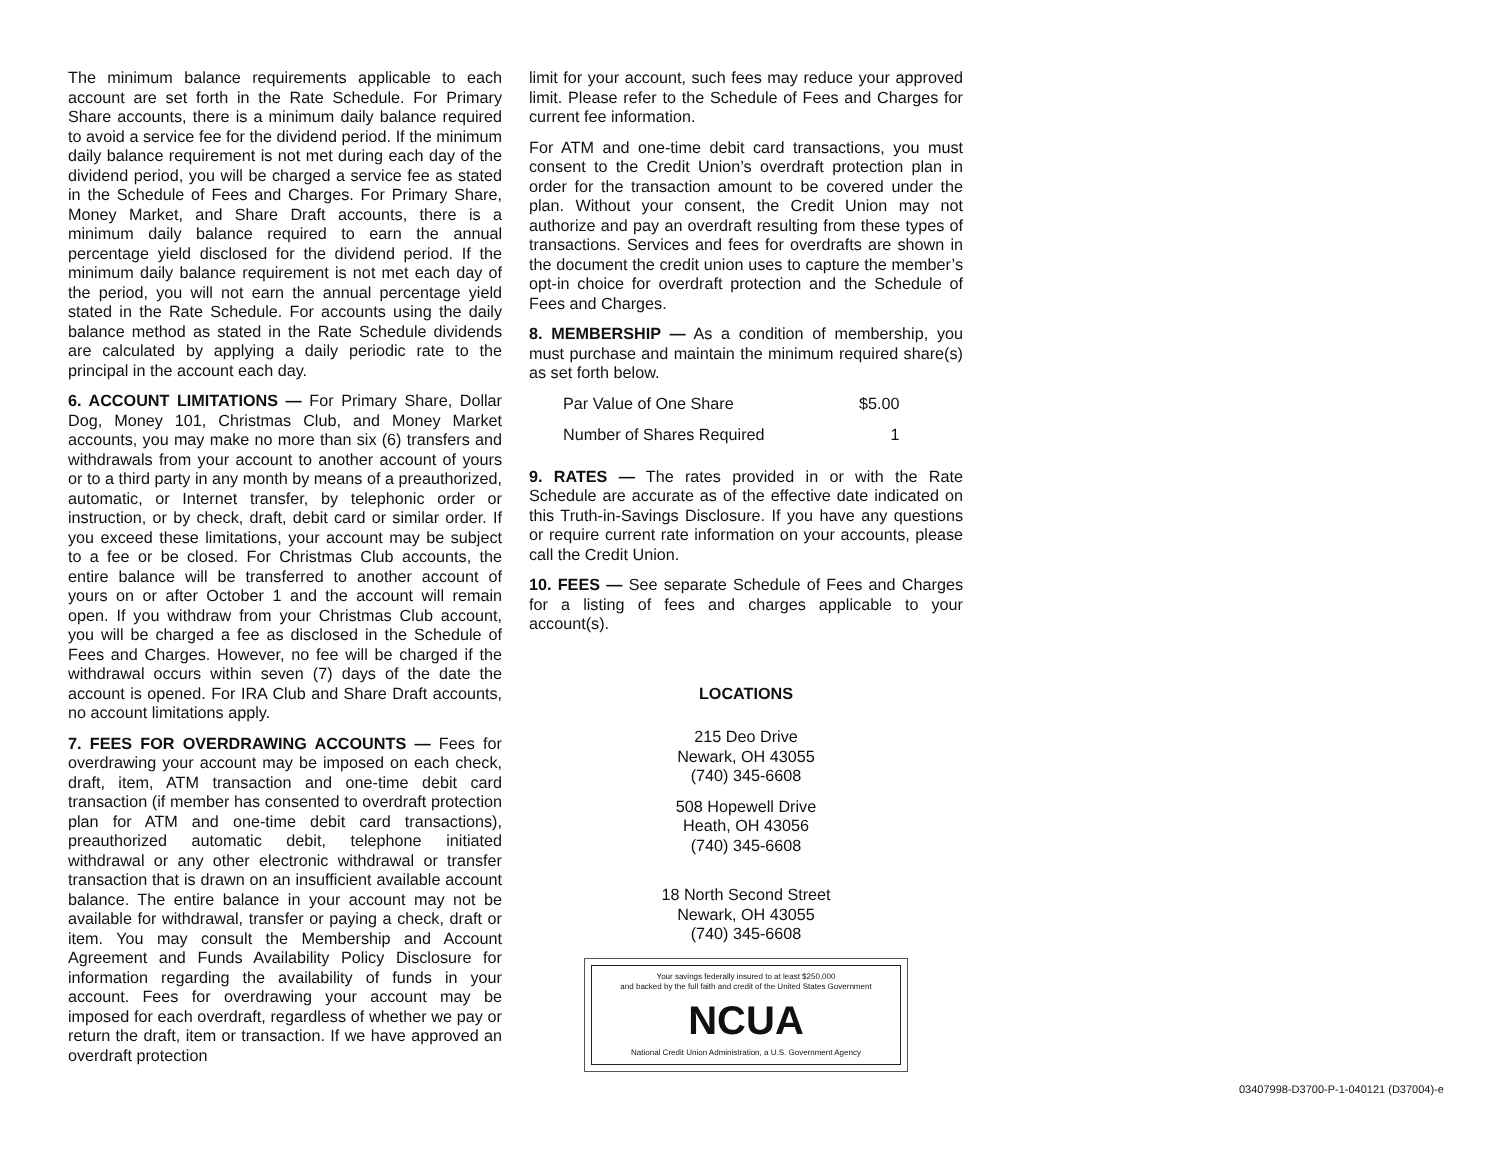The minimum balance requirements applicable to each account are set forth in the Rate Schedule. For Primary Share accounts, there is a minimum daily balance required to avoid a service fee for the dividend period. If the minimum daily balance requirement is not met during each day of the dividend period, you will be charged a service fee as stated in the Schedule of Fees and Charges. For Primary Share, Money Market, and Share Draft accounts, there is a minimum daily balance required to earn the annual percentage yield disclosed for the dividend period. If the minimum daily balance requirement is not met each day of the period, you will not earn the annual percentage yield stated in the Rate Schedule. For accounts using the daily balance method as stated in the Rate Schedule dividends are calculated by applying a daily periodic rate to the principal in the account each day.
6. ACCOUNT LIMITATIONS — For Primary Share, Dollar Dog, Money 101, Christmas Club, and Money Market accounts, you may make no more than six (6) transfers and withdrawals from your account to another account of yours or to a third party in any month by means of a preauthorized, automatic, or Internet transfer, by telephonic order or instruction, or by check, draft, debit card or similar order. If you exceed these limitations, your account may be subject to a fee or be closed. For Christmas Club accounts, the entire balance will be transferred to another account of yours on or after October 1 and the account will remain open. If you withdraw from your Christmas Club account, you will be charged a fee as disclosed in the Schedule of Fees and Charges. However, no fee will be charged if the withdrawal occurs within seven (7) days of the date the account is opened. For IRA Club and Share Draft accounts, no account limitations apply.
7. FEES FOR OVERDRAWING ACCOUNTS — Fees for overdrawing your account may be imposed on each check, draft, item, ATM transaction and one-time debit card transaction (if member has consented to overdraft protection plan for ATM and one-time debit card transactions), preauthorized automatic debit, telephone initiated withdrawal or any other electronic withdrawal or transfer transaction that is drawn on an insufficient available account balance. The entire balance in your account may not be available for withdrawal, transfer or paying a check, draft or item. You may consult the Membership and Account Agreement and Funds Availability Policy Disclosure for information regarding the availability of funds in your account. Fees for overdrawing your account may be imposed for each overdraft, regardless of whether we pay or return the draft, item or transaction. If we have approved an overdraft protection
limit for your account, such fees may reduce your approved limit. Please refer to the Schedule of Fees and Charges for current fee information.
For ATM and one-time debit card transactions, you must consent to the Credit Union’s overdraft protection plan in order for the transaction amount to be covered under the plan. Without your consent, the Credit Union may not authorize and pay an overdraft resulting from these types of transactions. Services and fees for overdrafts are shown in the document the credit union uses to capture the member’s opt-in choice for overdraft protection and the Schedule of Fees and Charges.
8. MEMBERSHIP — As a condition of membership, you must purchase and maintain the minimum required share(s) as set forth below.
| Par Value of One Share | $5.00 |
| Number of Shares Required | 1 |
9. RATES — The rates provided in or with the Rate Schedule are accurate as of the effective date indicated on this Truth-in-Savings Disclosure. If you have any questions or require current rate information on your accounts, please call the Credit Union.
10. FEES — See separate Schedule of Fees and Charges for a listing of fees and charges applicable to your account(s).
LOCATIONS
215 Deo Drive
Newark, OH 43055
(740) 345-6608
508 Hopewell Drive
Heath, OH 43056
(740) 345-6608
18 North Second Street
Newark, OH 43055
(740) 345-6608
Your savings federally insured to at least $250,000
and backed by the full faith and credit of the United States Government
NCUA
National Credit Union Administration, a U.S. Government Agency
03407998-D3700-P-1-040121 (D37004)-e